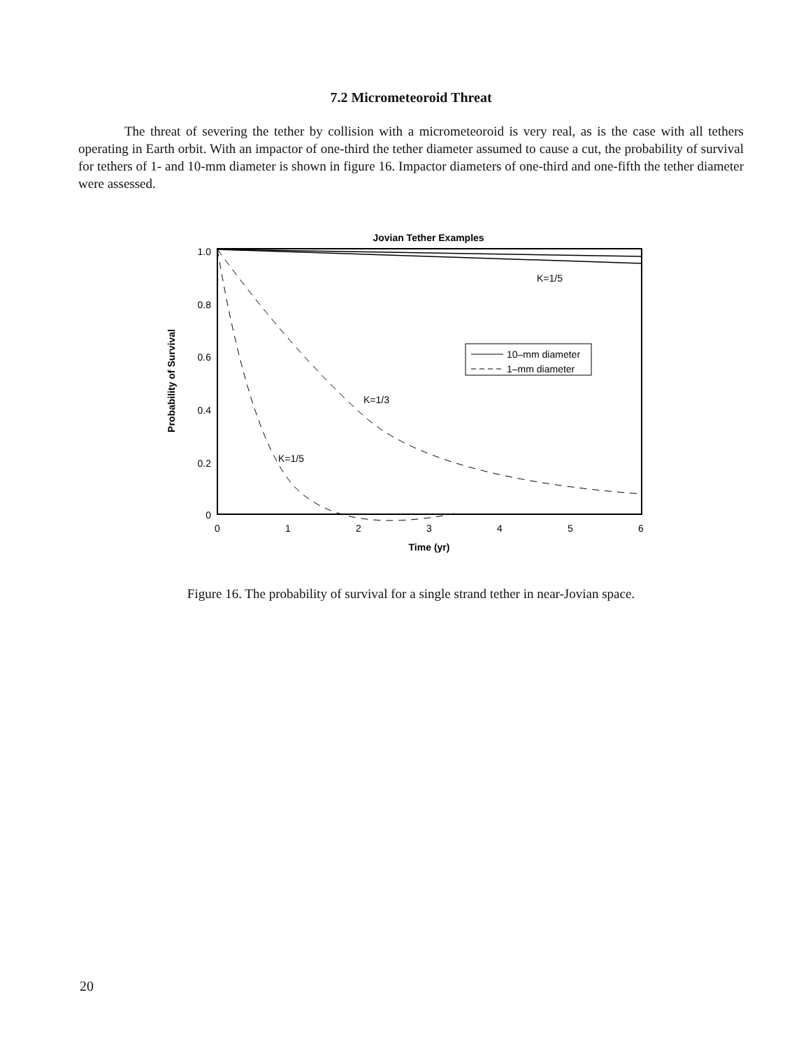7.2 Micrometeoroid Threat
The threat of severing the tether by collision with a micrometeoroid is very real, as is the case with all tethers operating in Earth orbit. With an impactor of one-third the tether diameter assumed to cause a cut, the probability of survival for tethers of 1- and 10-mm diameter is shown in figure 16. Impactor diameters of one-third and one-fifth the tether diameter were assessed.
Jovian Tether Examples
1.0
0.8
0.6
0.4
0.2
0
Probability of Survival
0
1
2
3
4
5
6
Time (yr)
K=1/5
K=1/3
K=1/5
10–mm diameter
1–mm diameter
Figure 16. The probability of survival for a single strand tether in near-Jovian space.
20